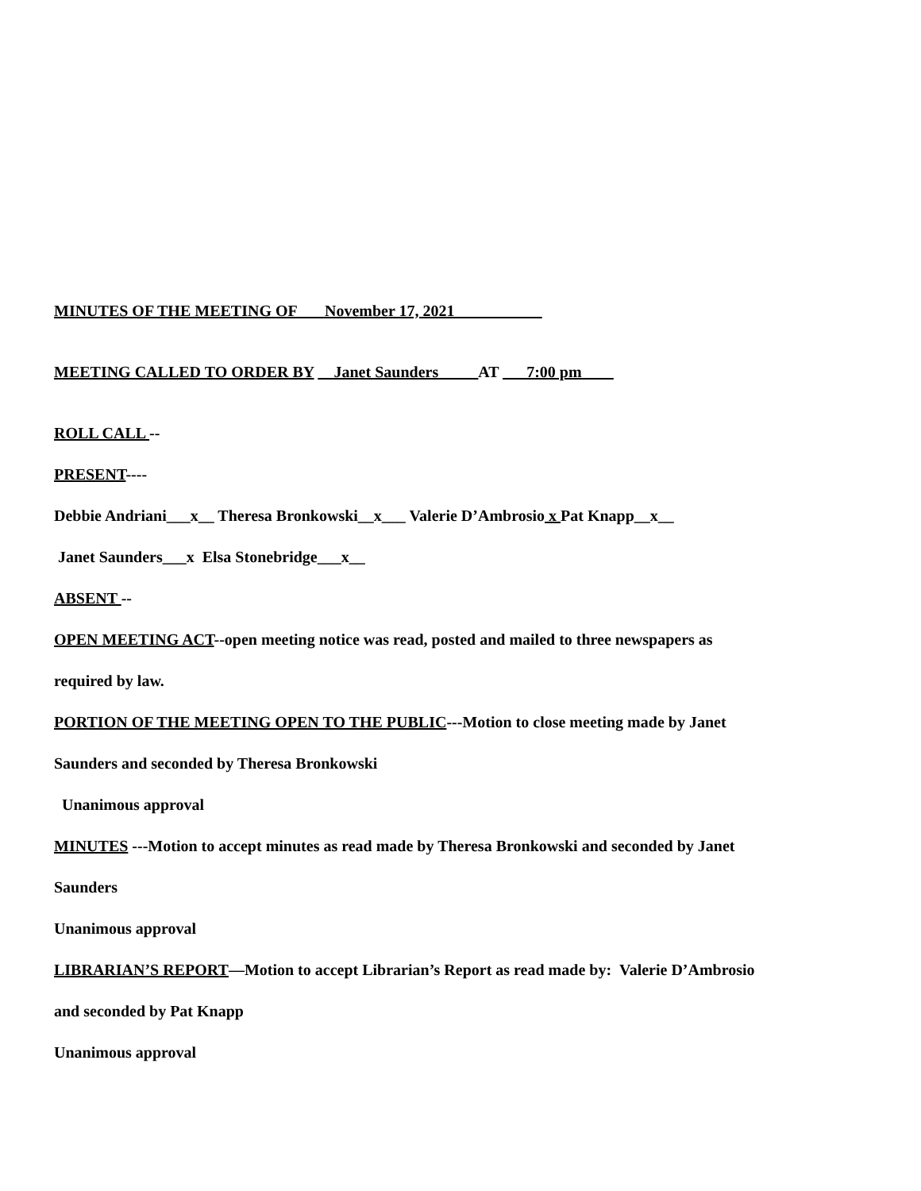MINUTES OF THE MEETING OF ___November 17, 2021___________
MEETING CALLED TO ORDER BY __Janet Saunders_____AT ___7:00 pm____
ROLL CALL --
PRESENT----
Debbie Andriani___x__ Theresa Bronkowski__x___ Valerie D’Ambrosio x Pat Knapp__x__
Janet Saunders___x Elsa Stonebridge___x__
ABSENT --
OPEN MEETING ACT--open meeting notice was read, posted and mailed to three newspapers as
required by law.
PORTION OF THE MEETING OPEN TO THE PUBLIC---Motion to close meeting made by Janet
Saunders and seconded by Theresa Bronkowski
Unanimous approval
MINUTES ---Motion to accept minutes as read made by Theresa Bronkowski and seconded by Janet
Saunders
Unanimous approval
LIBRARIAN’S REPORT—Motion to accept Librarian’s Report as read made by: Valerie D’Ambrosio
and seconded by Pat Knapp
Unanimous approval